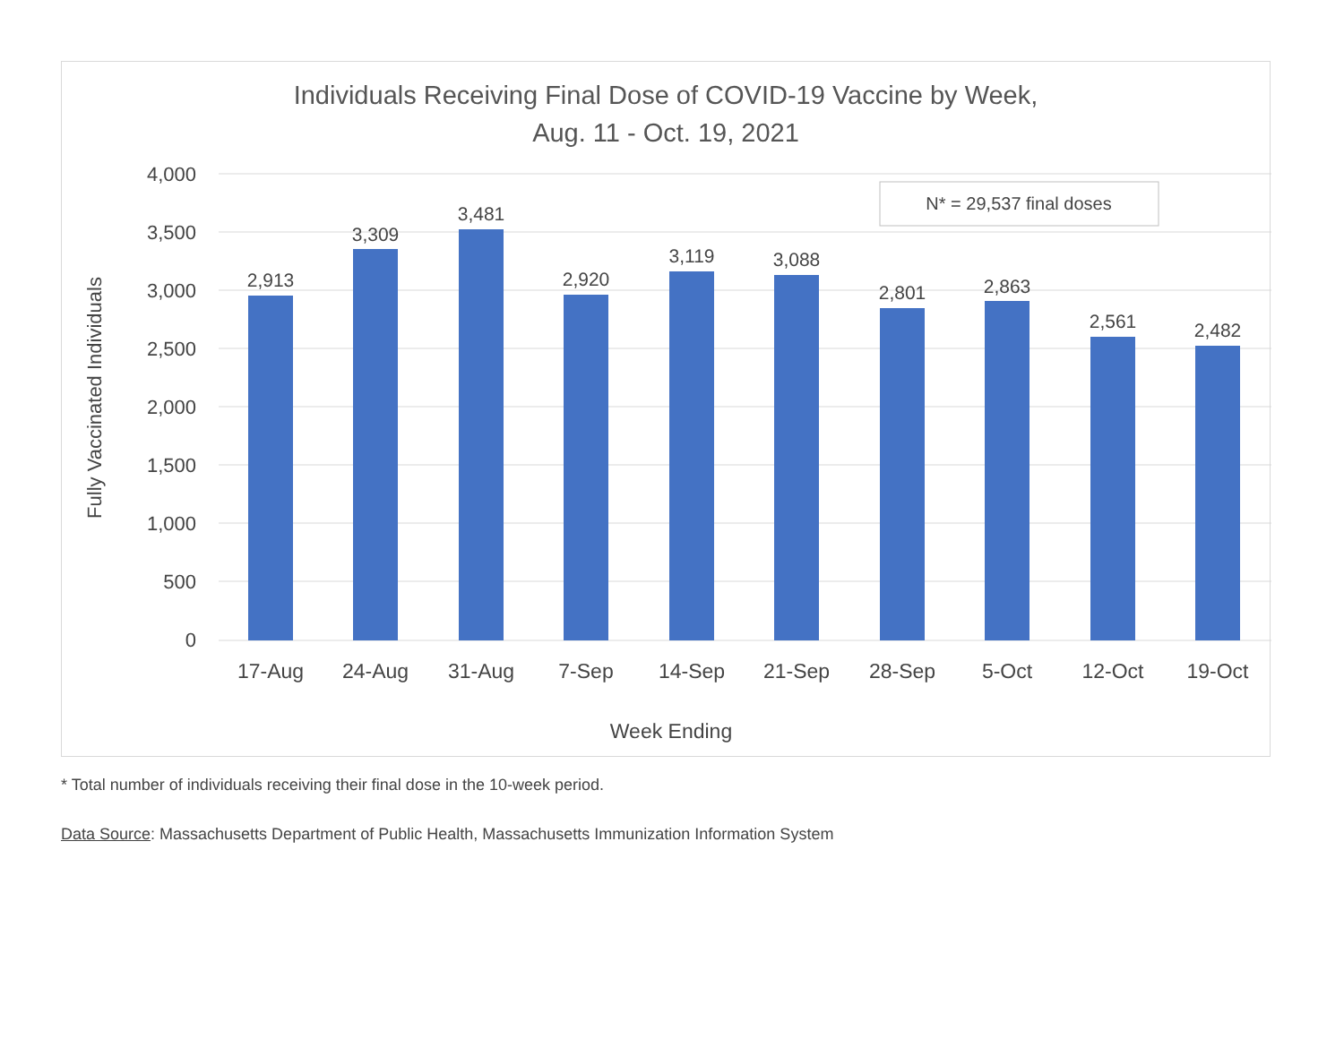Individuals Receiving Final Dose of COVID-19 Vaccine by Week,
Aug. 11 - Oct. 19, 2021
4,000
3,500
3,000
2,500
2,000
1,500
1,000
500
0
Fully Vaccinated Individuals
N* = 29,537 final doses
2,913
3,309
3,481
2,920
3,119
3,088
2,801
2,863
2,561
2,482
17-Aug
24-Aug
31-Aug
7-Sep
14-Sep
21-Sep
28-Sep
5-Oct
12-Oct
19-Oct
Week Ending
* Total number of individuals receiving their final dose in the 10-week period.
Data Source: Massachusetts Department of Public Health, Massachusetts Immunization Information System